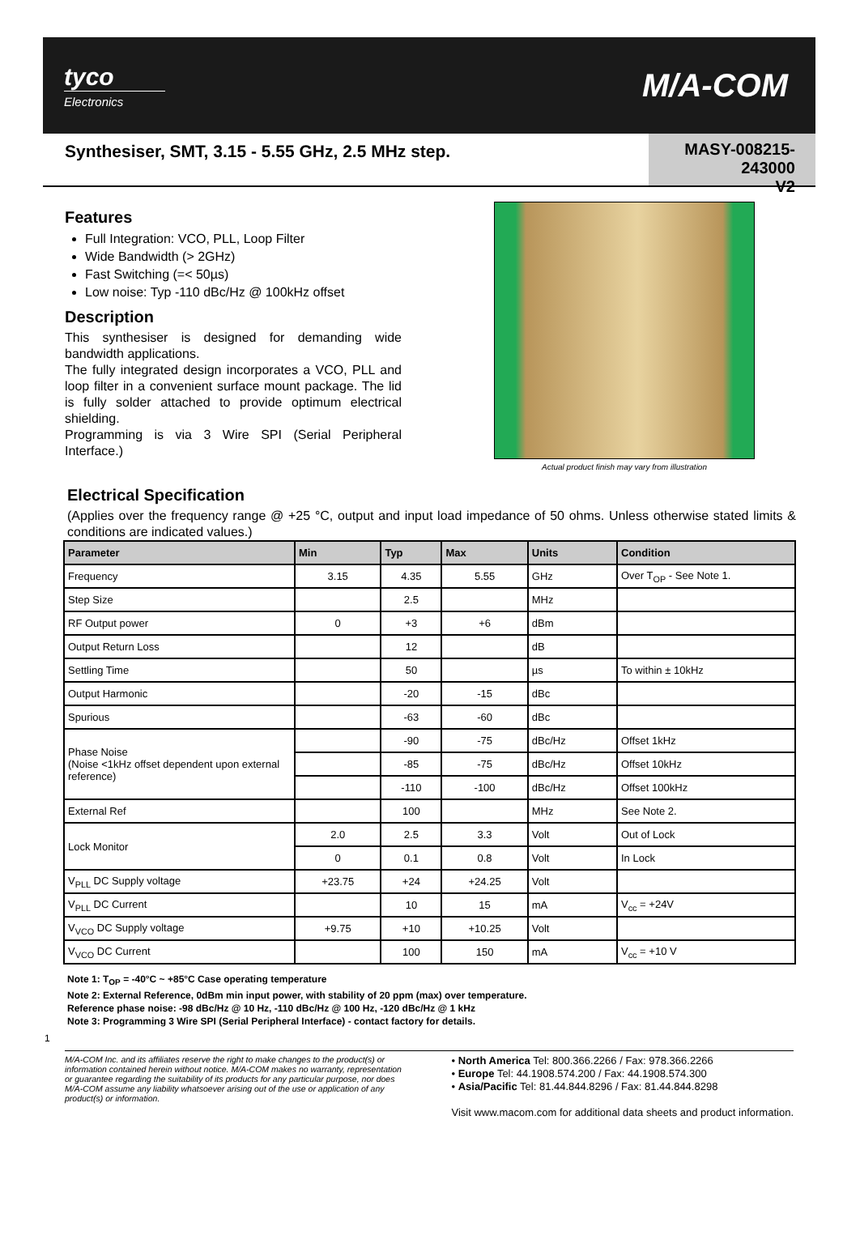tyco
Electronics
M/A-COM
Synthesiser, SMT, 3.15 - 5.55 GHz, 2.5 MHz step.
MASY-008215-243000
V2
Features
Full Integration: VCO, PLL, Loop Filter
Wide Bandwidth (> 2GHz)
Fast Switching (=< 50µs)
Low noise: Typ -110 dBc/Hz @ 100kHz offset
Description
This synthesiser is designed for demanding wide bandwidth applications.
The fully integrated design incorporates a VCO, PLL and loop filter in a convenient surface mount package. The lid is fully solder attached to provide optimum electrical shielding.
Programming is via 3 Wire SPI (Serial Peripheral Interface.)
Actual product finish may vary from illustration
Electrical Specification
(Applies over the frequency range @ +25 °C, output and input load impedance of 50 ohms. Unless otherwise stated limits & conditions are indicated values.)
| Parameter | Min | Typ | Max | Units | Condition |
| --- | --- | --- | --- | --- | --- |
| Frequency | 3.15 | 4.35 | 5.55 | GHz | Over T<sub>OP</sub> - See Note 1. |
| Step Size | | 2.5 | | MHz | |
| RF Output power | 0 | +3 | +6 | dBm | |
| Output Return Loss | | 12 | | dB | |
| Settling Time | | 50 | | µs | To within ± 10kHz |
| Output Harmonic | | -20 | -15 | dBc | |
| Spurious | | -63 | -60 | dBc | |
| Phase Noise (Noise <1kHz offset dependent upon external reference) | | -90 | -75 | dBc/Hz | Offset 1kHz |
| | | -85 | -75 | dBc/Hz | Offset 10kHz |
| | | -110 | -100 | dBc/Hz | Offset 100kHz |
| External Ref | | 100 | | MHz | See Note 2. |
| Lock Monitor | 2.0 | 2.5 | 3.3 | Volt | Out of Lock |
| | 0 | 0.1 | 0.8 | Volt | In Lock |
| V<sub>PLL</sub> DC Supply voltage | +23.75 | +24 | +24.25 | Volt | |
| V<sub>PLL</sub> DC Current | | 10 | 15 | mA | V<sub>cc</sub> = +24V |
| V<sub>VCO</sub> DC Supply voltage | +9.75 | +10 | +10.25 | Volt | |
| V<sub>VCO</sub> DC Current | | 100 | 150 | mA | V<sub>cc</sub> = +10 V |
Note 1: T<sub>OP</sub> = -40°C ~ +85°C Case operating temperature
Note 2: External Reference, 0dBm min input power, with stability of 20 ppm (max) over temperature.
Reference phase noise: -98 dBc/Hz @ 10 Hz, -110 dBc/Hz @ 100 Hz, -120 dBc/Hz @ 1 kHz
Note 3: Programming 3 Wire SPI (Serial Peripheral Interface) - contact factory for details.
1
M/A-COM Inc. and its affiliates reserve the right to make changes to the product(s) or information contained herein without notice. M/A-COM makes no warranty, representation or guarantee regarding the suitability of its products for any particular purpose, nor does M/A-COM assume any liability whatsoever arising out of the use or application of any product(s) or information.
• North America Tel: 800.366.2266 / Fax: 978.366.2266
• Europe Tel: 44.1908.574.200 / Fax: 44.1908.574.300
• Asia/Pacific Tel: 81.44.844.8296 / Fax: 81.44.844.8298
Visit www.macom.com for additional data sheets and product information.